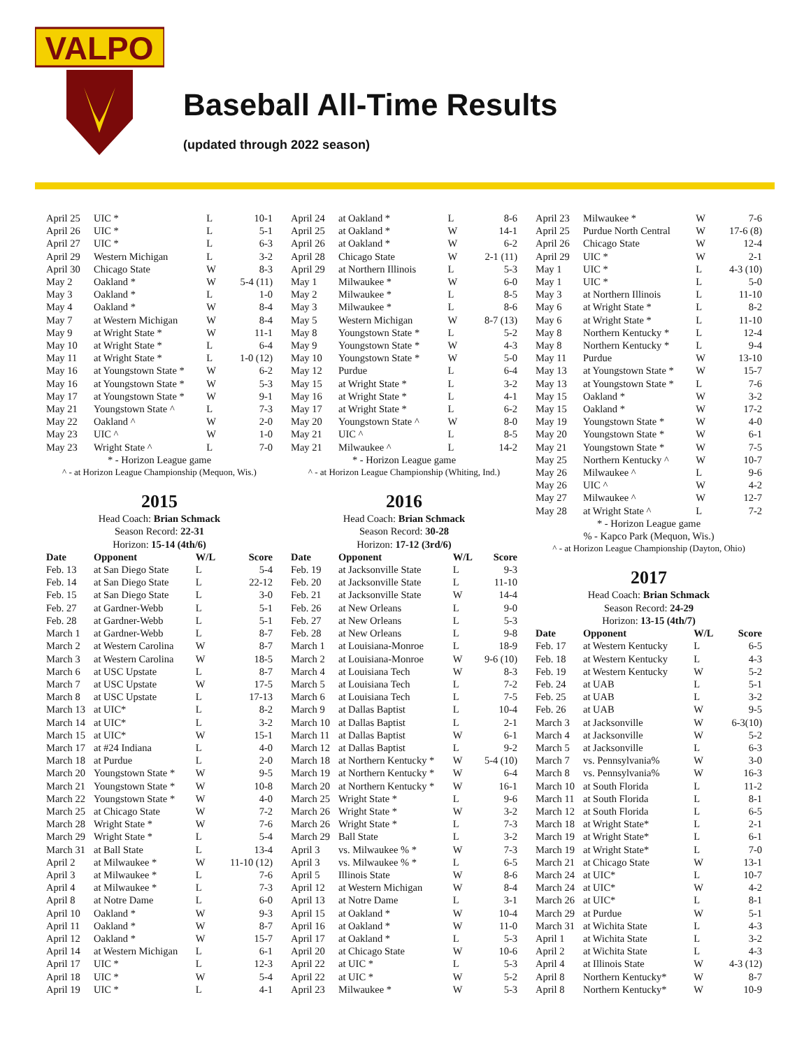VALPO
Baseball All-Time Results
(updated through 2022 season)
| April 25 | UIC * | L | 10-1 |
| April 26 | UIC * | L | 5-1 |
| April 27 | UIC * | L | 6-3 |
| April 29 | Western Michigan | L | 3-2 |
| April 30 | Chicago State | W | 8-3 |
| May 2 | Oakland * | W | 5-4 (11) |
| May 3 | Oakland * | L | 1-0 |
| May 4 | Oakland * | W | 8-4 |
| May 7 | at Western Michigan | W | 8-4 |
| May 9 | at Wright State * | W | 11-1 |
| May 10 | at Wright State * | L | 6-4 |
| May 11 | at Wright State * | L | 1-0 (12) |
| May 16 | at Youngstown State * | W | 6-2 |
| May 16 | at Youngstown State * | W | 5-3 |
| May 17 | at Youngstown State * | W | 9-1 |
| May 21 | Youngstown State ^ | L | 7-3 |
| May 22 | Oakland ^ | W | 2-0 |
| May 23 | UIC ^ | W | 1-0 |
| May 23 | Wright State ^ | L | 7-0 |
* - Horizon League game
^ - at Horizon League Championship (Mequon, Wis.)
2015
Head Coach: Brian Schmack
Season Record: 22-31
Horizon: 15-14 (4th/6)
| Date | Opponent | W/L | Score |
| --- | --- | --- | --- |
| Feb. 13 | at San Diego State | L | 5-4 |
| Feb. 14 | at San Diego State | L | 22-12 |
| Feb. 15 | at San Diego State | L | 3-0 |
| Feb. 27 | at Gardner-Webb | L | 5-1 |
| Feb. 28 | at Gardner-Webb | L | 5-1 |
| March 1 | at Gardner-Webb | L | 8-7 |
| March 2 | at Western Carolina | W | 8-7 |
| March 3 | at Western Carolina | W | 18-5 |
| March 6 | at USC Upstate | L | 8-7 |
| March 7 | at USC Upstate | W | 17-5 |
| March 8 | at USC Upstate | L | 17-13 |
| March 13 | at UIC* | L | 8-2 |
| March 14 | at UIC* | L | 3-2 |
| March 15 | at UIC* | W | 15-1 |
| March 17 | at #24 Indiana | L | 4-0 |
| March 18 | at Purdue | L | 2-0 |
| March 20 | Youngstown State * | W | 9-5 |
| March 21 | Youngstown State * | W | 10-8 |
| March 22 | Youngstown State * | W | 4-0 |
| March 25 | at Chicago State | W | 7-2 |
| March 28 | Wright State * | W | 7-6 |
| March 29 | Wright State * | L | 5-4 |
| March 31 | at Ball State | L | 13-4 |
| April 2 | at Milwaukee * | W | 11-10 (12) |
| April 3 | at Milwaukee * | L | 7-6 |
| April 4 | at Milwaukee * | L | 7-3 |
| April 8 | at Notre Dame | L | 6-0 |
| April 10 | Oakland * | W | 9-3 |
| April 11 | Oakland * | W | 8-7 |
| April 12 | Oakland * | W | 15-7 |
| April 14 | at Western Michigan | L | 6-1 |
| April 17 | UIC * | L | 12-3 |
| April 18 | UIC * | W | 5-4 |
| April 19 | UIC * | L | 4-1 |
| April 24 | at Oakland * | L | 8-6 |
| April 25 | at Oakland * | W | 14-1 |
| April 26 | at Oakland * | W | 6-2 |
| April 28 | Chicago State | W | 2-1 (11) |
| April 29 | at Northern Illinois | L | 5-3 |
| May 1 | Milwaukee * | W | 6-0 |
| May 2 | Milwaukee * | L | 8-5 |
| May 3 | Milwaukee * | L | 8-6 |
| May 5 | Western Michigan | W | 8-7 (13) |
| May 8 | Youngstown State * | L | 5-2 |
| May 9 | Youngstown State * | W | 4-3 |
| May 10 | Youngstown State * | W | 5-0 |
| May 12 | Purdue | L | 6-4 |
| May 15 | at Wright State * | L | 3-2 |
| May 16 | at Wright State * | L | 4-1 |
| May 17 | at Wright State * | L | 6-2 |
| May 20 | Youngstown State ^ | W | 8-0 |
| May 21 | UIC ^ | L | 8-5 |
| May 21 | Milwaukee ^ | L | 14-2 |
* - Horizon League game
^ - at Horizon League Championship (Whiting, Ind.)
2016
Head Coach: Brian Schmack
Season Record: 30-28
Horizon: 17-12 (3rd/6)
| Date | Opponent | W/L | Score |
| --- | --- | --- | --- |
| Feb. 19 | at Jacksonville State | L | 9-3 |
| Feb. 20 | at Jacksonville State | L | 11-10 |
| Feb. 21 | at Jacksonville State | W | 14-4 |
| Feb. 26 | at New Orleans | L | 9-0 |
| Feb. 27 | at New Orleans | L | 5-3 |
| Feb. 28 | at New Orleans | L | 9-8 |
| March 1 | at Louisiana-Monroe | L | 18-9 |
| March 2 | at Louisiana-Monroe | W | 9-6 (10) |
| March 4 | at Louisiana Tech | W | 8-3 |
| March 5 | at Louisiana Tech | L | 7-2 |
| March 6 | at Louisiana Tech | L | 7-5 |
| March 9 | at Dallas Baptist | L | 10-4 |
| March 10 | at Dallas Baptist | L | 2-1 |
| March 11 | at Dallas Baptist | W | 6-1 |
| March 12 | at Dallas Baptist | L | 9-2 |
| March 18 | at Northern Kentucky * | W | 5-4 (10) |
| March 19 | at Northern Kentucky * | W | 6-4 |
| March 20 | at Northern Kentucky * | W | 16-1 |
| March 25 | Wright State * | L | 9-6 |
| March 26 | Wright State * | W | 3-2 |
| March 26 | Wright State * | L | 7-3 |
| March 29 | Ball State | L | 3-2 |
| April 3 | vs. Milwaukee % * | W | 7-3 |
| April 3 | vs. Milwaukee % * | L | 6-5 |
| April 5 | Illinois State | W | 8-6 |
| April 12 | at Western Michigan | W | 8-4 |
| April 13 | at Notre Dame | L | 3-1 |
| April 15 | at Oakland * | W | 10-4 |
| April 16 | at Oakland * | W | 11-0 |
| April 17 | at Oakland * | L | 5-3 |
| April 20 | at Chicago State | W | 10-6 |
| April 22 | at UIC * | L | 5-3 |
| April 22 | at UIC * | W | 5-2 |
| April 23 | Milwaukee * | W | 5-3 |
| April 23 | Milwaukee * | W | 7-6 |
| April 25 | Purdue North Central | W | 17-6 (8) |
| April 26 | Chicago State | W | 12-4 |
| April 29 | UIC * | W | 2-1 |
| May 1 | UIC * | L | 4-3 (10) |
| May 1 | UIC * | L | 5-0 |
| May 3 | at Northern Illinois | L | 11-10 |
| May 6 | at Wright State * | L | 8-2 |
| May 6 | at Wright State * | L | 11-10 |
| May 8 | Northern Kentucky * | L | 12-4 |
| May 8 | Northern Kentucky * | L | 9-4 |
| May 11 | Purdue | W | 13-10 |
| May 13 | at Youngstown State * | W | 15-7 |
| May 13 | at Youngstown State * | L | 7-6 |
| May 15 | Oakland * | W | 3-2 |
| May 15 | Oakland * | W | 17-2 |
| May 19 | Youngstown State * | W | 4-0 |
| May 20 | Youngstown State * | W | 6-1 |
| May 21 | Youngstown State * | W | 7-5 |
| May 25 | Northern Kentucky ^ | W | 10-7 |
| May 26 | Milwaukee ^ | L | 9-6 |
| May 26 | UIC ^ | W | 4-2 |
| May 27 | Milwaukee ^ | W | 12-7 |
| May 28 | at Wright State ^ | L | 7-2 |
* - Horizon League game
% - Kapco Park (Mequon, Wis.)
^ - at Horizon League Championship (Dayton, Ohio)
2017
Head Coach: Brian Schmack
Season Record: 24-29
Horizon: 13-15 (4th/7)
| Date | Opponent | W/L | Score |
| --- | --- | --- | --- |
| Feb. 17 | at Western Kentucky | L | 6-5 |
| Feb. 18 | at Western Kentucky | L | 4-3 |
| Feb. 19 | at Western Kentucky | W | 5-2 |
| Feb. 24 | at UAB | L | 5-1 |
| Feb. 25 | at UAB | L | 3-2 |
| Feb. 26 | at UAB | W | 9-5 |
| March 3 | at Jacksonville | W | 6-3(10) |
| March 4 | at Jacksonville | W | 5-2 |
| March 5 | at Jacksonville | L | 6-3 |
| March 7 | vs. Pennsylvania% | W | 3-0 |
| March 8 | vs. Pennsylvania% | W | 16-3 |
| March 10 | at South Florida | L | 11-2 |
| March 11 | at South Florida | L | 8-1 |
| March 12 | at South Florida | L | 6-5 |
| March 18 | at Wright State* | L | 2-1 |
| March 19 | at Wright State* | L | 6-1 |
| March 19 | at Wright State* | L | 7-0 |
| March 21 | at Chicago State | W | 13-1 |
| March 24 | at UIC* | L | 10-7 |
| March 24 | at UIC* | W | 4-2 |
| March 26 | at UIC* | L | 8-1 |
| March 29 | at Purdue | W | 5-1 |
| March 31 | at Wichita State | L | 4-3 |
| April 1 | at Wichita State | L | 3-2 |
| April 2 | at Wichita State | L | 4-3 |
| April 4 | at Illinois State | W | 4-3 (12) |
| April 8 | Northern Kentucky* | W | 8-7 |
| April 8 | Northern Kentucky* | W | 10-9 |